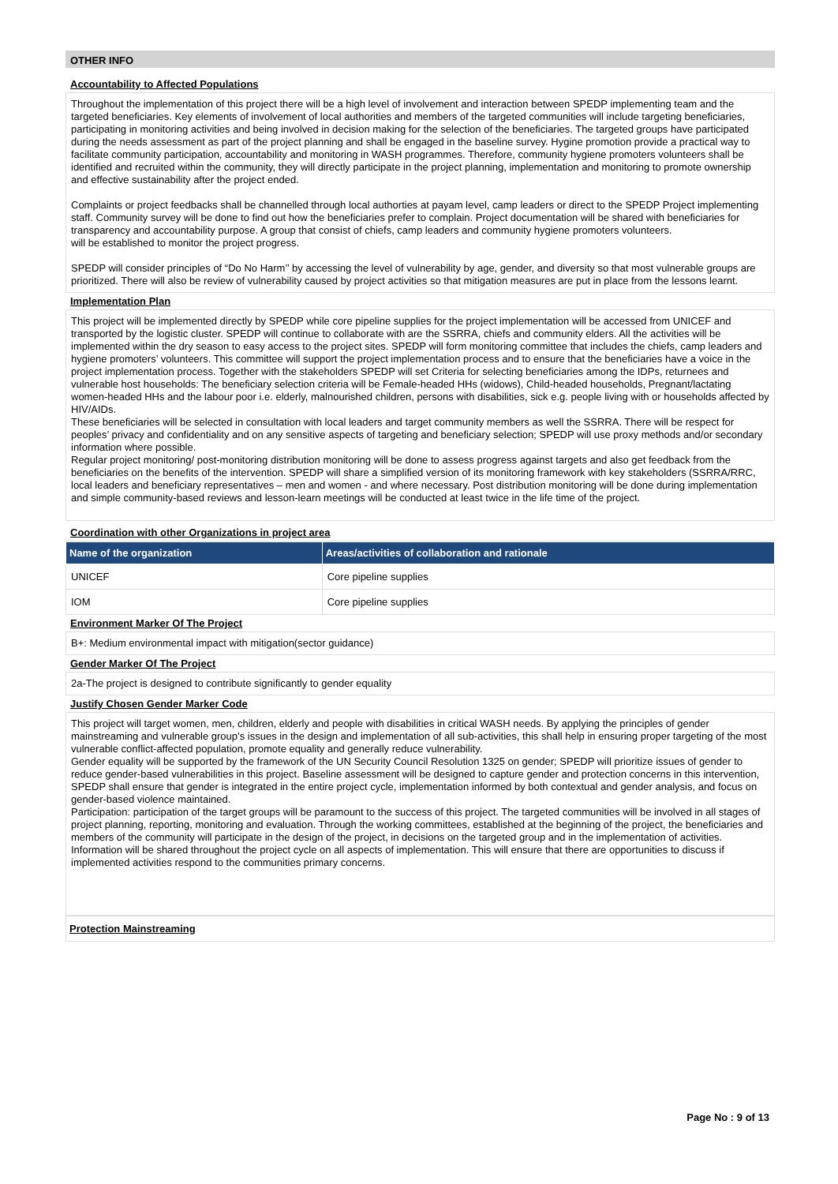OTHER INFO
Accountability to Affected Populations
Throughout the implementation of this project there will be a high level of involvement and interaction between SPEDP implementing team and the targeted beneficiaries. Key elements of involvement of local authorities and members of the targeted communities will include targeting beneficiaries, participating in monitoring activities and being involved in decision making for the selection of the beneficiaries. The targeted groups have participated during the needs assessment as part of the project planning and shall be engaged in the baseline survey. Hygine promotion provide a practical way to facilitate community participation, accountability and monitoring in WASH programmes. Therefore, community hygiene promoters volunteers shall be identified and recruited within the community, they will directly participate in the project planning, implementation and monitoring to promote ownership and effective sustainability after the project ended.
Complaints or project feedbacks shall be channelled through local authorties at payam level, camp leaders or direct to the SPEDP Project implementing staff. Community survey will be done to find out how the beneficiaries prefer to complain. Project documentation will be shared with beneficiaries for transparency and accountability purpose. A group that consist of chiefs, camp leaders and community hygiene promoters volunteers.
will be established to monitor the project progress.
SPEDP will consider principles of “Do No Harm’’ by accessing the level of vulnerability by age, gender, and diversity so that most vulnerable groups are prioritized. There will also be review of vulnerability caused by project activities so that mitigation measures are put in place from the lessons learnt.
Implementation Plan
This project will be implemented directly by SPEDP while core pipeline supplies for the project implementation will be accessed from UNICEF and transported by the logistic cluster. SPEDP will continue to collaborate with are the SSRRA, chiefs and community elders. All the activities will be implemented within the dry season to easy access to the project sites. SPEDP will form monitoring committee that includes the chiefs, camp leaders and hygiene promoters’ volunteers. This committee will support the project implementation process and to ensure that the beneficiaries have a voice in the project implementation process. Together with the stakeholders SPEDP will set Criteria for selecting beneficiaries among the IDPs, returnees and vulnerable host households: The beneficiary selection criteria will be Female-headed HHs (widows), Child-headed households, Pregnant/lactating women-headed HHs and the labour poor i.e. elderly, malnourished children, persons with disabilities, sick e.g. people living with or households affected by HIV/AIDs.
These beneficiaries will be selected in consultation with local leaders and target community members as well the SSRRA. There will be respect for peoples’ privacy and confidentiality and on any sensitive aspects of targeting and beneficiary selection; SPEDP will use proxy methods and/or secondary information where possible.
Regular project monitoring/ post-monitoring distribution monitoring will be done to assess progress against targets and also get feedback from the beneficiaries on the benefits of the intervention. SPEDP will share a simplified version of its monitoring framework with key stakeholders (SSRRA/RRC, local leaders and beneficiary representatives – men and women - and where necessary. Post distribution monitoring will be done during implementation and simple community-based reviews and lesson-learn meetings will be conducted at least twice in the life time of the project.
Coordination with other Organizations in project area
| Name of the organization | Areas/activities of collaboration and rationale |
| --- | --- |
| UNICEF | Core pipeline supplies |
| IOM | Core pipeline supplies |
Environment Marker Of The Project
B+: Medium environmental impact with mitigation(sector guidance)
Gender Marker Of The Project
2a-The project is designed to contribute significantly to gender equality
Justify Chosen Gender Marker Code
This project will target women, men, children, elderly and people with disabilities in critical WASH needs. By applying the principles of gender mainstreaming and vulnerable group’s issues in the design and implementation of all sub-activities, this shall help in ensuring proper targeting of the most vulnerable conflict-affected population, promote equality and generally reduce vulnerability.
Gender equality will be supported by the framework of the UN Security Council Resolution 1325 on gender; SPEDP will prioritize issues of gender to reduce gender-based vulnerabilities in this project. Baseline assessment will be designed to capture gender and protection concerns in this intervention, SPEDP shall ensure that gender is integrated in the entire project cycle, implementation informed by both contextual and gender analysis, and focus on gender-based violence maintained.
Participation: participation of the target groups will be paramount to the success of this project. The targeted communities will be involved in all stages of project planning, reporting, monitoring and evaluation. Through the working committees, established at the beginning of the project, the beneficiaries and members of the community will participate in the design of the project, in decisions on the targeted group and in the implementation of activities. Information will be shared throughout the project cycle on all aspects of implementation. This will ensure that there are opportunities to discuss if implemented activities respond to the communities primary concerns.
Protection Mainstreaming
Page No : 9 of 13